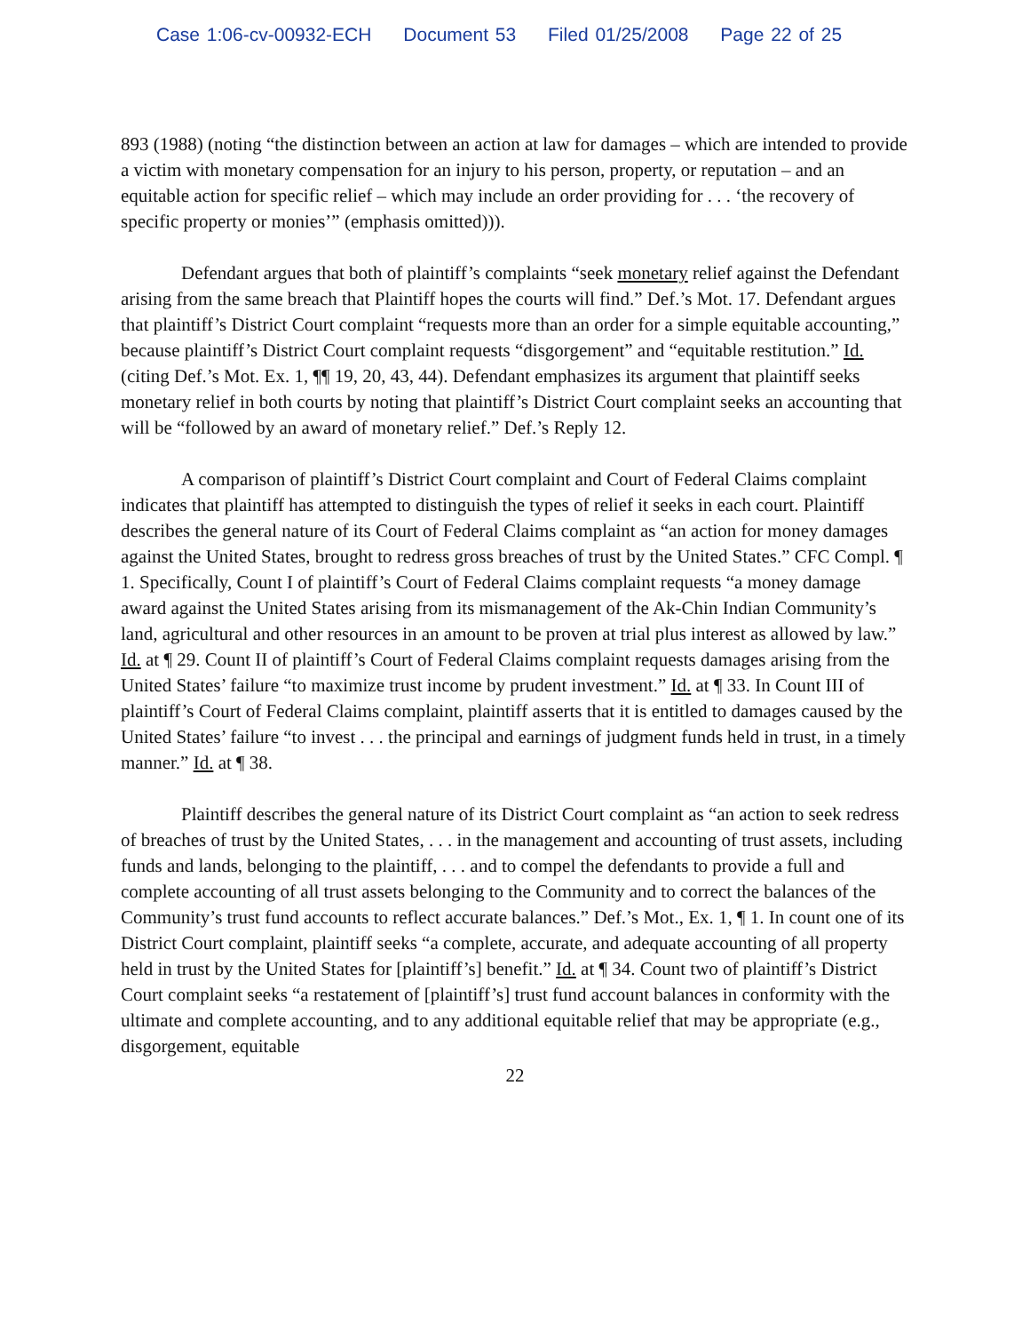Case 1:06-cv-00932-ECH Document 53 Filed 01/25/2008 Page 22 of 25
893 (1988) (noting “the distinction between an action at law for damages – which are intended to provide a victim with monetary compensation for an injury to his person, property, or reputation – and an equitable action for specific relief – which may include an order providing for . . . ‘the recovery of specific property or monies’” (emphasis omitted))).
Defendant argues that both of plaintiff’s complaints “seek monetary relief against the Defendant arising from the same breach that Plaintiff hopes the courts will find.” Def.’s Mot. 17. Defendant argues that plaintiff’s District Court complaint “requests more than an order for a simple equitable accounting,” because plaintiff’s District Court complaint requests “disgorgement” and “equitable restitution.” Id. (citing Def.’s Mot. Ex. 1, ¶¶ 19, 20, 43, 44). Defendant emphasizes its argument that plaintiff seeks monetary relief in both courts by noting that plaintiff’s District Court complaint seeks an accounting that will be “followed by an award of monetary relief.” Def.’s Reply 12.
A comparison of plaintiff’s District Court complaint and Court of Federal Claims complaint indicates that plaintiff has attempted to distinguish the types of relief it seeks in each court. Plaintiff describes the general nature of its Court of Federal Claims complaint as “an action for money damages against the United States, brought to redress gross breaches of trust by the United States.” CFC Compl. ¶ 1. Specifically, Count I of plaintiff’s Court of Federal Claims complaint requests “a money damage award against the United States arising from its mismanagement of the Ak-Chin Indian Community’s land, agricultural and other resources in an amount to be proven at trial plus interest as allowed by law.” Id. at ¶ 29. Count II of plaintiff’s Court of Federal Claims complaint requests damages arising from the United States’ failure “to maximize trust income by prudent investment.” Id. at ¶ 33. In Count III of plaintiff’s Court of Federal Claims complaint, plaintiff asserts that it is entitled to damages caused by the United States’ failure “to invest . . . the principal and earnings of judgment funds held in trust, in a timely manner.” Id. at ¶ 38.
Plaintiff describes the general nature of its District Court complaint as “an action to seek redress of breaches of trust by the United States, . . . in the management and accounting of trust assets, including funds and lands, belonging to the plaintiff, . . . and to compel the defendants to provide a full and complete accounting of all trust assets belonging to the Community and to correct the balances of the Community’s trust fund accounts to reflect accurate balances.” Def.’s Mot., Ex. 1, ¶ 1. In count one of its District Court complaint, plaintiff seeks “a complete, accurate, and adequate accounting of all property held in trust by the United States for [plaintiff’s] benefit.” Id. at ¶ 34. Count two of plaintiff’s District Court complaint seeks “a restatement of [plaintiff’s] trust fund account balances in conformity with the ultimate and complete accounting, and to any additional equitable relief that may be appropriate (e.g., disgorgement, equitable
22